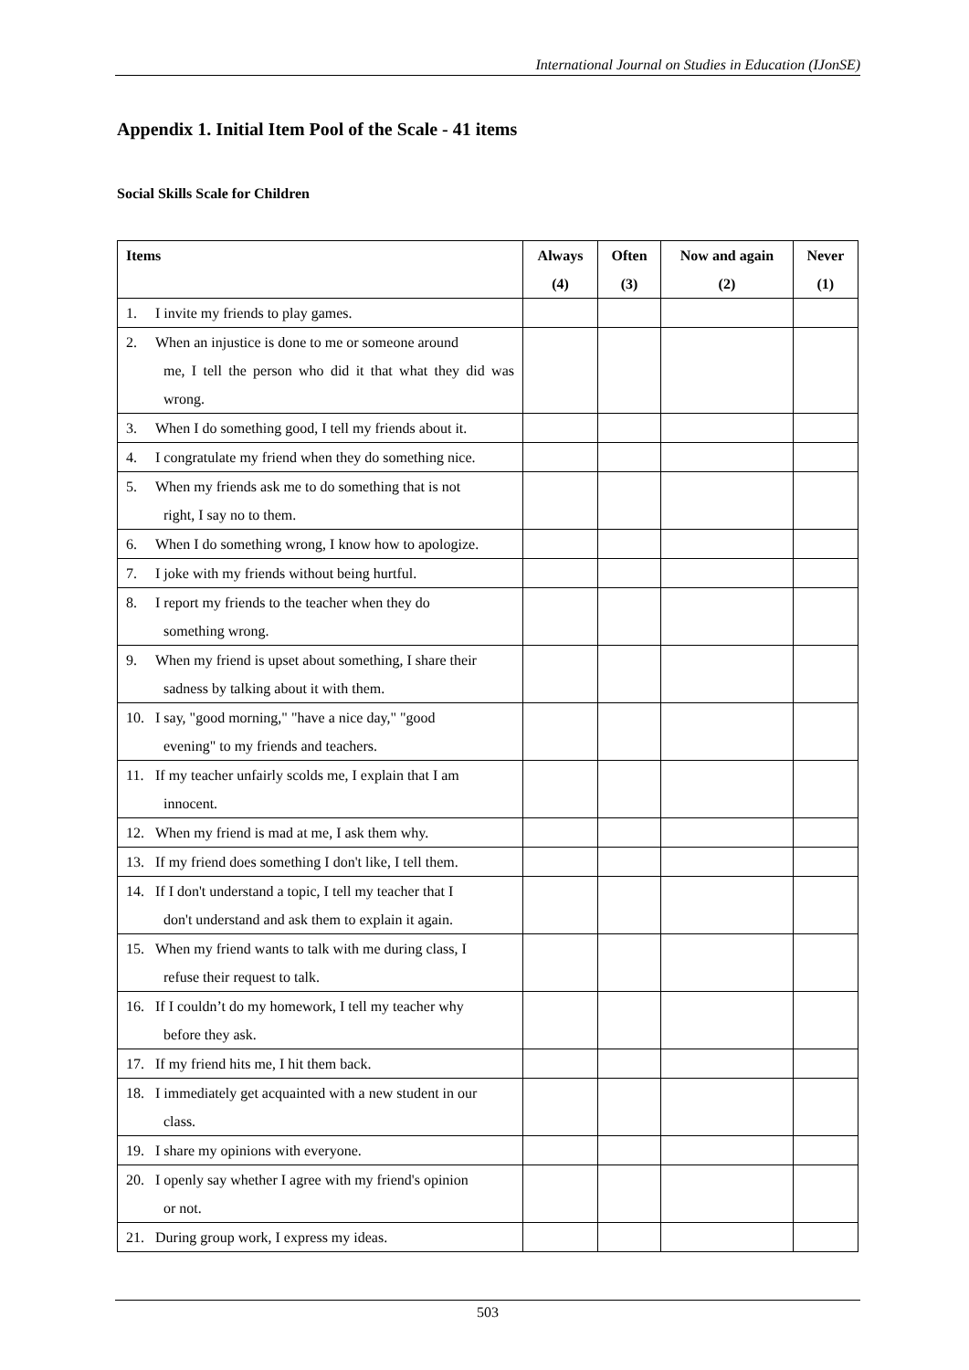International Journal on Studies in Education (IJonSE)
Appendix 1. Initial Item Pool of the Scale - 41 items
Social Skills Scale for Children
| Items | Always (4) | Often (3) | Now and again (2) | Never (1) |
| --- | --- | --- | --- | --- |
| 1. I invite my friends to play games. | | | | |
| 2. When an injustice is done to me or someone around me, I tell the person who did it that what they did was wrong. | | | | |
| 3. When I do something good, I tell my friends about it. | | | | |
| 4. I congratulate my friend when they do something nice. | | | | |
| 5. When my friends ask me to do something that is not right, I say no to them. | | | | |
| 6. When I do something wrong, I know how to apologize. | | | | |
| 7. I joke with my friends without being hurtful. | | | | |
| 8. I report my friends to the teacher when they do something wrong. | | | | |
| 9. When my friend is upset about something, I share their sadness by talking about it with them. | | | | |
| 10. I say, "good morning," "have a nice day," "good evening" to my friends and teachers. | | | | |
| 11. If my teacher unfairly scolds me, I explain that I am innocent. | | | | |
| 12. When my friend is mad at me, I ask them why. | | | | |
| 13. If my friend does something I don't like, I tell them. | | | | |
| 14. If I don't understand a topic, I tell my teacher that I don't understand and ask them to explain it again. | | | | |
| 15. When my friend wants to talk with me during class, I refuse their request to talk. | | | | |
| 16. If I couldn’t do my homework, I tell my teacher why before they ask. | | | | |
| 17. If my friend hits me, I hit them back. | | | | |
| 18. I immediately get acquainted with a new student in our class. | | | | |
| 19. I share my opinions with everyone. | | | | |
| 20. I openly say whether I agree with my friend's opinion or not. | | | | |
| 21. During group work, I express my ideas. | | | | |
503